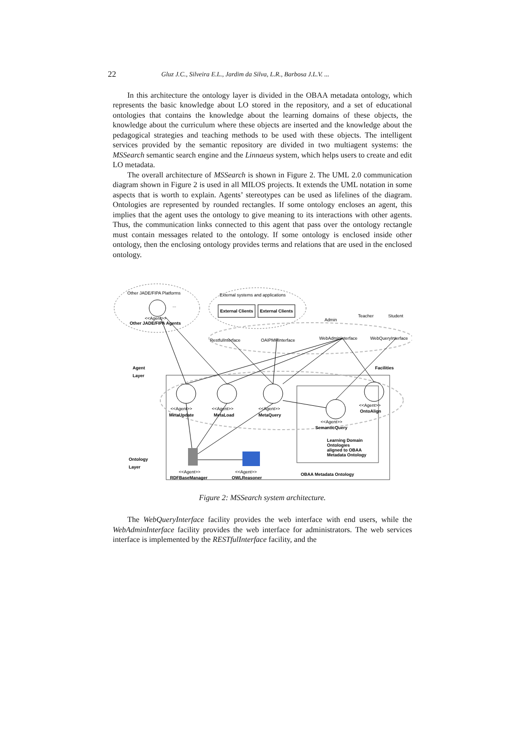22 Gluz J.C., Silveira E.L., Jardim da Silva, L.R., Barbosa J.L.V. ...
In this architecture the ontology layer is divided in the OBAA metadata ontology, which represents the basic knowledge about LO stored in the repository, and a set of educational ontologies that contains the knowledge about the learning domains of these objects, the knowledge about the curriculum where these objects are inserted and the knowledge about the pedagogical strategies and teaching methods to be used with these objects. The intelligent services provided by the semantic repository are divided in two multiagent systems: the MSSearch semantic search engine and the Linnaeus system, which helps users to create and edit LO metadata.
The overall architecture of MSSearch is shown in Figure 2. The UML 2.0 communication diagram shown in Figure 2 is used in all MILOS projects. It extends the UML notation in some aspects that is worth to explain. Agents’ stereotypes can be used as lifelines of the diagram. Ontologies are represented by rounded rectangles. If some ontology encloses an agent, this implies that the agent uses the ontology to give meaning to its interactions with other agents. Thus, the communication links connected to this agent that pass over the ontology rectangle must contain messages related to the ontology. If some ontology is enclosed inside other ontology, then the enclosing ontology provides terms and relations that are used in the enclosed ontology.
Other JADE/FIPA Platforms
...
<<Agent>>
Other JADE/FIPA Agents
External systems and applications
External Clients
External Clients
Admin
Teacher
Student
RestfulInterface
OAIPMHInterface
WebAdminInterface
WebQueryInterface
Agent
Layer
Facilities
<<Agent>>
MetaUpdate
<<Agent>>
MetaLoad
<<Agent>>
MetaQuery
<<Agent>>
OntoAlign
<<Agent>>
SemanticQuery
Learning Domain
Ontologies
aligned to OBAA
Metadata Ontology
Ontology
Layer
<<Agent>>
RDFBaseManager
<<Agent>>
OWLReasoner
OBAA Metadata Ontology
Figure 2: MSSearch system architecture.
The WebQueryInterface facility provides the web interface with end users, while the WebAdminInterface facility provides the web interface for administrators. The web services interface is implemented by the RESTfulInterface facility, and the